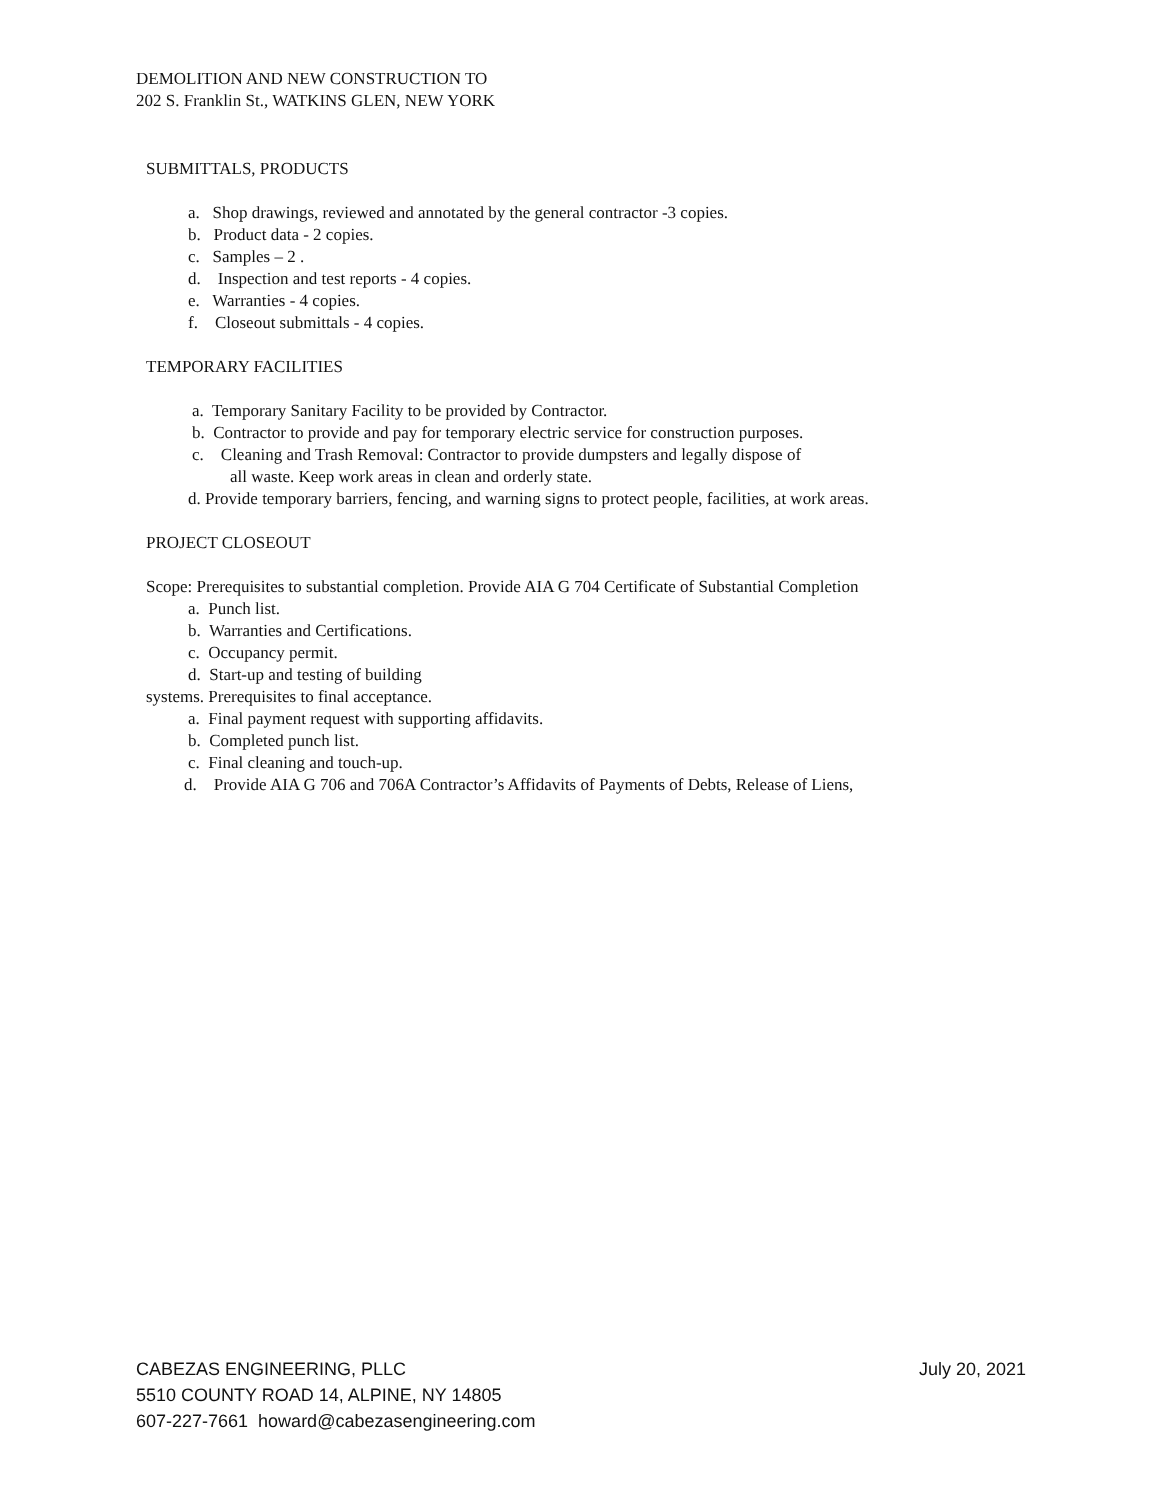DEMOLITION AND NEW CONSTRUCTION TO
202 S. Franklin St., WATKINS GLEN, NEW YORK
SUBMITTALS, PRODUCTS
a. Shop drawings, reviewed and annotated by the general contractor -3 copies.
b. Product data - 2 copies.
c. Samples – 2 .
d. Inspection and test reports - 4 copies.
e. Warranties - 4 copies.
f. Closeout submittals - 4 copies.
TEMPORARY FACILITIES
a. Temporary Sanitary Facility to be provided by Contractor.
b. Contractor to provide and pay for temporary electric service for construction purposes.
c. Cleaning and Trash Removal: Contractor to provide dumpsters and legally dispose of
all waste. Keep work areas in clean and orderly state.
d. Provide temporary barriers, fencing, and warning signs to protect people, facilities, at work areas.
PROJECT CLOSEOUT
Scope: Prerequisites to substantial completion. Provide AIA G 704 Certificate of Substantial Completion
a. Punch list.
b. Warranties and Certifications.
c. Occupancy permit.
d. Start-up and testing of building
systems. Prerequisites to final acceptance.
a. Final payment request with supporting affidavits.
b. Completed punch list.
c. Final cleaning and touch-up.
d. Provide AIA G 706 and 706A Contractor’s Affidavits of Payments of Debts, Release of Liens,
CABEZAS ENGINEERING, PLLC July 20, 2021
5510 COUNTY ROAD 14, ALPINE, NY 14805
607-227-7661 howard@cabezasengineering.com